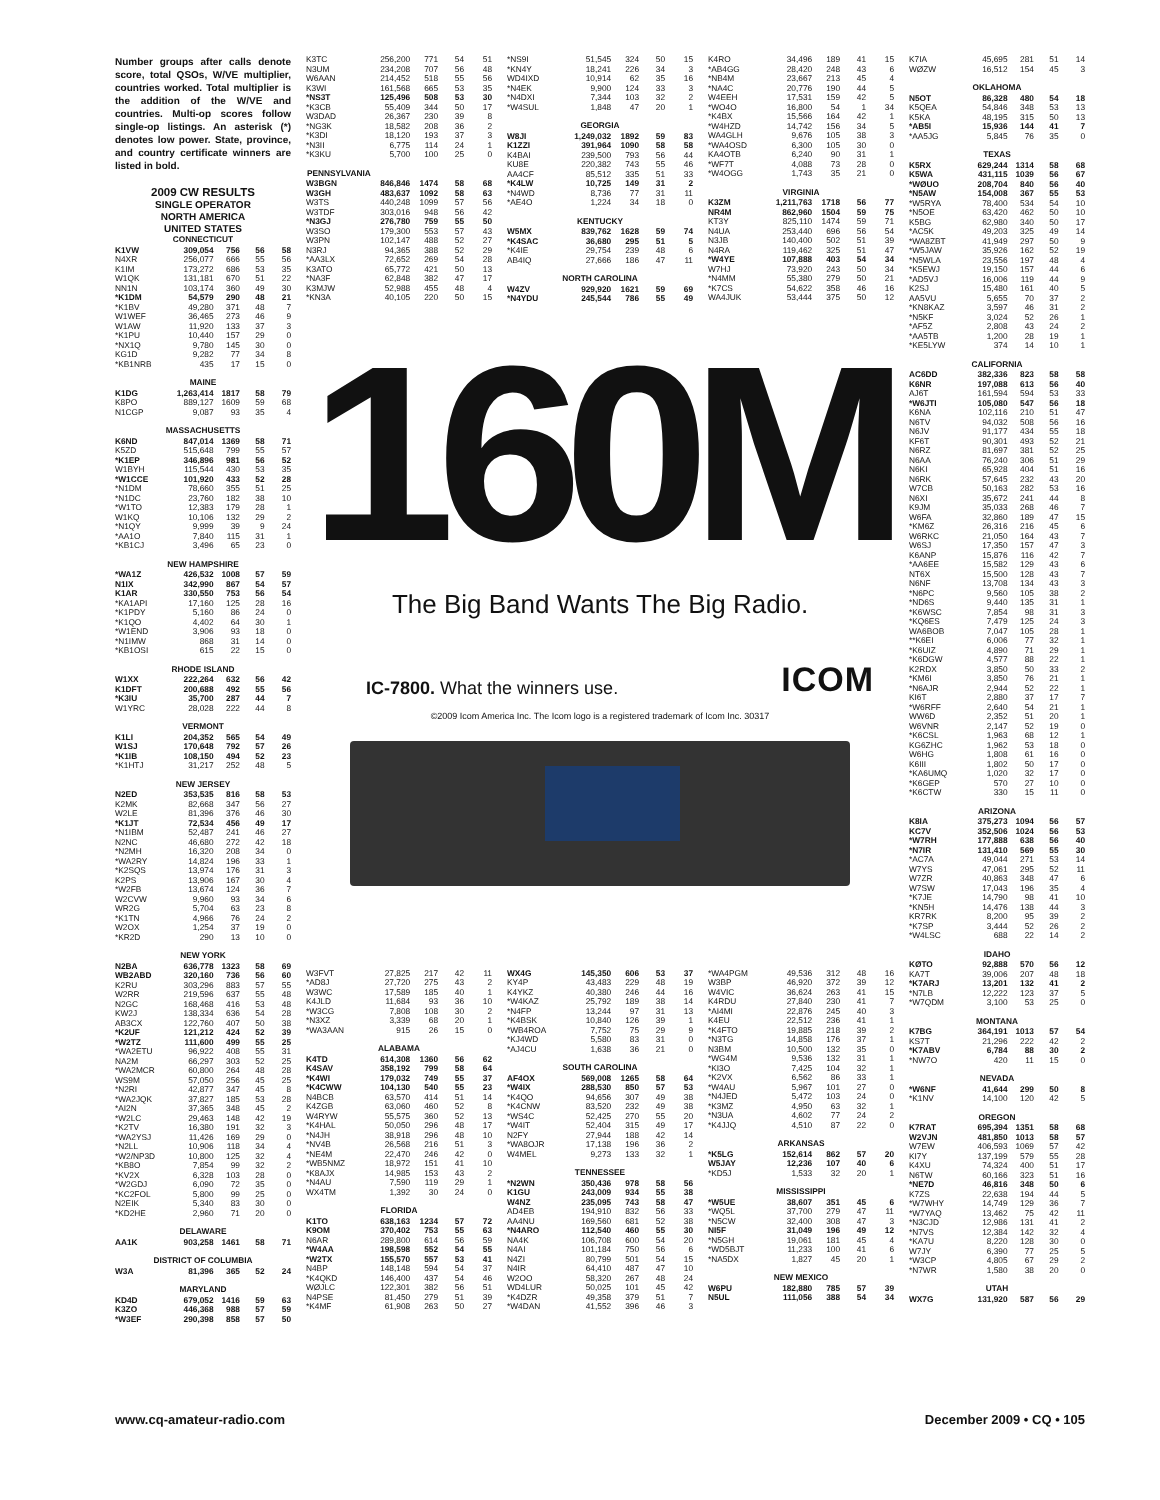Number groups after calls denote score, total QSOs, W/VE multiplier, countries worked. Total multiplier is the addition of the W/VE and countries. Multi-op scores follow single-op listings. An asterisk (*) denotes low power. State, province, and country certificate winners are listed in bold.
2009 CW RESULTS
SINGLE OPERATOR
NORTH AMERICA
UNITED STATES
| CONNECTICUT | | | | |
| --- | --- | --- | --- | --- |
| K1VW | 309,054 | 756 | 56 | 58 |
| N4XR | 256,077 | 666 | 55 | 56 |
| K1IM | 173,272 | 686 | 53 | 35 |
| W1QK | 131,181 | 670 | 51 | 22 |
| NN1N | 103,174 | 360 | 49 | 30 |
| *K1DM | 54,579 | 290 | 48 | 21 |
| *K1BV | 49,280 | 371 | 48 | 7 |
| W1WEF | 36,465 | 273 | 46 | 9 |
| W1AW | 11,920 | 133 | 37 | 3 |
| *K1PU | 10,440 | 157 | 29 | 0 |
| *NX1Q | 9,780 | 145 | 30 | 0 |
| KG1D | 9,282 | 77 | 34 | 8 |
| *KB1NRB | 435 | 17 | 15 | 0 |
| MAINE | | | | |
| K1DG | 1,263,414 | 1817 | 58 | 79 |
| K8PO | 889,127 | 1609 | 59 | 68 |
| N1CGP | 9,087 | 93 | 35 | 4 |
| MASSACHUSETTS | | | | |
| K6ND | 847,014 | 1369 | 58 | 71 |
| K5ZD | 515,648 | 799 | 55 | 57 |
| *K1EP | 346,896 | 981 | 56 | 52 |
| W1BYH | 115,544 | 430 | 53 | 35 |
| *W1CCE | 101,920 | 433 | 52 | 28 |
| *N1DM | 78,660 | 355 | 51 | 25 |
| *N1DC | 23,760 | 182 | 38 | 10 |
| *W1TO | 12,383 | 179 | 28 | 1 |
| W1KQ | 10,106 | 132 | 29 | 2 |
| *N1QY | 9,999 | 39 | 9 | 24 |
| *AA1O | 7,840 | 115 | 31 | 1 |
| *KB1CJ | 3,496 | 65 | 23 | 0 |
| NEW HAMPSHIRE | | | | |
| *WA1Z | 426,532 | 1008 | 57 | 59 |
| N1IX | 342,990 | 867 | 54 | 57 |
| K1AR | 330,550 | 753 | 56 | 54 |
| *KA1API | 17,160 | 125 | 28 | 16 |
| *K1PDY | 5,160 | 86 | 24 | 0 |
| *K1QO | 4,402 | 64 | 30 | 1 |
| *W1END | 3,906 | 93 | 18 | 0 |
| *N1IMW | 868 | 31 | 14 | 0 |
| *KB1OSI | 615 | 22 | 15 | 0 |
| RHODE ISLAND | | | | |
| W1XX | 222,264 | 632 | 56 | 42 |
| K1DFT | 200,688 | 492 | 55 | 56 |
| *K3IU | 35,700 | 287 | 44 | 7 |
| W1YRC | 28,028 | 222 | 44 | 8 |
| VERMONT | | | | |
| K1LI | 204,352 | 565 | 54 | 49 |
| W1SJ | 170,648 | 792 | 57 | 26 |
| *K1IB | 108,150 | 494 | 52 | 23 |
| *K1HTJ | 31,217 | 252 | 48 | 5 |
| NEW JERSEY | | | | |
| N2ED | 353,535 | 816 | 58 | 53 |
| K2MK | 82,668 | 347 | 56 | 27 |
| W2LE | 81,396 | 376 | 46 | 30 |
| *K1JT | 72,534 | 456 | 49 | 17 |
| *N1IBM | 52,487 | 241 | 46 | 27 |
| N2NC | 46,680 | 272 | 42 | 18 |
| *N2MH | 16,320 | 208 | 34 | 0 |
| *WA2RY | 14,824 | 196 | 33 | 1 |
| *K2SQS | 13,974 | 176 | 31 | 3 |
| K2PS | 13,906 | 167 | 30 | 4 |
| *W2FB | 13,674 | 124 | 36 | 7 |
| W2CVW | 9,960 | 93 | 34 | 6 |
| WR2G | 5,704 | 63 | 23 | 8 |
| *K1TN | 4,966 | 76 | 24 | 2 |
| W2OX | 1,254 | 37 | 19 | 0 |
| *KR2D | 290 | 13 | 10 | 0 |
| NEW YORK | | | | |
| N2BA | 636,778 | 1323 | 58 | 69 |
| WB2ABD | 320,160 | 736 | 56 | 60 |
| K2RU | 303,296 | 883 | 57 | 55 |
| W2RR | 219,596 | 637 | 55 | 48 |
| N2GC | 168,468 | 416 | 53 | 48 |
| KW2J | 138,334 | 636 | 54 | 28 |
| AB3CX | 122,760 | 407 | 50 | 38 |
| *K2UF | 121,212 | 424 | 52 | 39 |
| *W2TZ | 111,600 | 499 | 55 | 25 |
| *WA2ETU | 96,922 | 408 | 55 | 31 |
| NA2M | 66,297 | 303 | 52 | 25 |
| *WA2MCR | 60,800 | 264 | 48 | 28 |
| WS9M | 57,050 | 256 | 45 | 25 |
| *N2RI | 42,877 | 347 | 45 | 8 |
| *WA2JQK | 37,827 | 185 | 53 | 28 |
| *AI2N | 37,365 | 348 | 45 | 2 |
| *W2LC | 29,463 | 148 | 42 | 19 |
| *K2TV | 16,380 | 191 | 32 | 3 |
| *WA2YSJ | 11,426 | 169 | 29 | 0 |
| *N2LL | 10,906 | 118 | 34 | 4 |
| *W2/NP3D | 10,800 | 125 | 32 | 4 |
| *KB8O | 7,854 | 99 | 32 | 2 |
| *KV2X | 6,328 | 103 | 28 | 0 |
| *W2GDJ | 6,090 | 72 | 35 | 0 |
| *KC2FOL | 5,800 | 99 | 25 | 0 |
| N2EIK | 5,340 | 83 | 30 | 0 |
| *KD2HE | 2,960 | 71 | 20 | 0 |
| DELAWARE | | | | |
| AA1K | 903,258 | 1461 | 58 | 71 |
| DISTRICT OF COLUMBIA | | | | |
| W3A | 81,396 | 365 | 52 | 24 |
| MARYLAND | | | | |
| KD4D | 679,052 | 1416 | 59 | 63 |
| K3ZO | 446,368 | 988 | 57 | 59 |
| *W3EF | 290,398 | 858 | 57 | 50 |
| K3TC | 256,200 | 771 | 54 | 51 |
| N3UM | 234,208 | 707 | 56 | 48 |
| W6AAN | 214,452 | 518 | 55 | 56 |
| K3WI | 161,568 | 665 | 53 | 35 |
| *NS3T | 125,496 | 508 | 53 | 30 |
| *K3CB | 55,409 | 344 | 50 | 17 |
| W3DAD | 26,367 | 230 | 39 | 8 |
| *NG3K | 18,582 | 208 | 36 | 2 |
| *K3DI | 18,120 | 193 | 37 | 3 |
| *N3II | 6,775 | 114 | 24 | 1 |
| *K3KU | 5,700 | 100 | 25 | 0 |
| PENNSYLVANIA | | | | |
| W3BGN | 846,846 | 1474 | 58 | 68 |
| W3GH | 483,637 | 1092 | 58 | 63 |
| W3TS | 440,248 | 1099 | 57 | 56 |
| W3TDF | 303,016 | 948 | 56 | 42 |
| *N3GJ | 276,780 | 759 | 55 | 50 |
| W3SO | 179,300 | 553 | 57 | 43 |
| W3PN | 102,147 | 488 | 52 | 27 |
| N3RJ | 94,365 | 388 | 52 | 29 |
| *AA3LX | 72,652 | 269 | 54 | 28 |
| K3ATO | 65,772 | 421 | 50 | 13 |
| *NA3F | 62,848 | 382 | 47 | 17 |
| K3MJW | 52,988 | 455 | 48 | 4 |
| *KN3A | 40,105 | 220 | 50 | 15 |
| *NS9I | 51,545 | 324 | 50 | 15 |
| *KN4Y | 18,241 | 226 | 34 | 3 |
| WD4IXD | 10,914 | 62 | 35 | 16 |
| *N4EK | 9,900 | 124 | 33 | 3 |
| *N4DXI | 7,344 | 103 | 32 | 2 |
| *W4SUL | 1,848 | 47 | 20 | 1 |
| GEORGIA | | | | |
| W8JI | 1,249,032 | 1892 | 59 | 83 |
| K1ZZI | 391,964 | 1090 | 58 | 58 |
| K4BAI | 239,500 | 793 | 56 | 44 |
| KU8E | 220,382 | 743 | 55 | 46 |
| AA4CF | 85,512 | 335 | 51 | 33 |
| *K4LW | 10,725 | 149 | 31 | 2 |
| *N4WD | 8,736 | 77 | 31 | 11 |
| *AE4O | 1,224 | 34 | 18 | 0 |
| KENTUCKY | | | | |
| W5MX | 839,762 | 1628 | 59 | 74 |
| *K4SAC | 36,680 | 295 | 51 | 5 |
| *K4IE | 29,754 | 239 | 48 | 6 |
| AB4IQ | 27,666 | 186 | 47 | 11 |
| NORTH CAROLINA | | | | |
| W4ZV | 929,920 | 1621 | 59 | 69 |
| *N4YDU | 245,544 | 786 | 55 | 49 |
| K4RO | 34,496 | 189 | 41 | 15 |
| *AB4GG | 28,420 | 248 | 43 | 6 |
| *NB4M | 23,667 | 213 | 45 | 4 |
| *NA4C | 20,776 | 190 | 44 | 5 |
| W4EEH | 17,531 | 159 | 42 | 5 |
| *WO4O | 16,800 | 54 | 1 | 34 |
| *K4BX | 15,566 | 164 | 42 | 1 |
| *W4HZD | 14,742 | 156 | 34 | 5 |
| WA4GLH | 9,676 | 105 | 38 | 3 |
| *WA4OSD | 6,300 | 105 | 30 | 0 |
| KA4OTB | 6,240 | 90 | 31 | 1 |
| *WF7T | 4,088 | 73 | 28 | 0 |
| *W4OGG | 1,743 | 35 | 21 | 0 |
| VIRGINIA | | | | |
| K3ZM | 1,211,763 | 1718 | 56 | 77 |
| NR4M | 862,960 | 1504 | 59 | 75 |
| KT3Y | 825,110 | 1474 | 59 | 71 |
| N4UA | 253,440 | 696 | 56 | 54 |
| N3JB | 140,400 | 502 | 51 | 39 |
| N4RA | 119,462 | 325 | 51 | 47 |
| *W4YE | 107,888 | 403 | 54 | 34 |
| W7HJ | 73,920 | 243 | 50 | 34 |
| *N4MM | 55,380 | 279 | 50 | 21 |
| *K7CS | 54,622 | 358 | 46 | 16 |
| WA4JUK | 53,444 | 375 | 50 | 12 |
160M
The Big Band Wants The Big Radio.
IC-7800. What the winners use. ICOM
©2009 Icom America Inc. The Icom logo is a registered trademark of Icom Inc. 30317
| W3FVT | 27,825 | 217 | 42 | 11 |
| *AD8J | 27,720 | 275 | 43 | 2 |
| W3WC | 17,589 | 185 | 40 | 1 |
| K4JLD | 11,684 | 93 | 36 | 10 |
| *W3CG | 7,808 | 108 | 30 | 2 |
| *N3XZ | 3,339 | 68 | 20 | 1 |
| *WA3AAN | 915 | 26 | 15 | 0 |
| ALABAMA | | | | |
| K4TD | 614,308 | 1360 | 56 | 62 |
| K4SAV | 358,192 | 799 | 58 | 64 |
| *K4WI | 179,032 | 749 | 55 | 37 |
| *K4CWW | 104,130 | 540 | 55 | 23 |
| N4BCB | 63,570 | 414 | 51 | 14 |
| K4ZGB | 63,060 | 460 | 52 | 8 |
| W4RYW | 55,575 | 360 | 52 | 13 |
| *K4HAL | 50,050 | 296 | 48 | 17 |
| *N4JH | 38,918 | 296 | 48 | 10 |
| *NV4B | 26,568 | 216 | 51 | 3 |
| *NE4M | 22,470 | 246 | 42 | 0 |
| *WB5NMZ | 18,972 | 151 | 41 | 10 |
| *K8AJX | 14,985 | 153 | 43 | 2 |
| *N4AU | 7,590 | 119 | 29 | 1 |
| WX4TM | 1,392 | 30 | 24 | 0 |
| FLORIDA | | | | |
| K1TO | 638,163 | 1234 | 57 | 72 |
| K9OM | 370,402 | 753 | 55 | 63 |
| N6AR | 289,800 | 614 | 56 | 59 |
| *W4AA | 198,598 | 552 | 54 | 55 |
| *W2TX | 155,570 | 557 | 53 | 41 |
| N4BP | 148,148 | 594 | 54 | 37 |
| *K4QKD | 146,400 | 437 | 54 | 46 |
| WØJLC | 122,301 | 382 | 56 | 51 |
| N4PSE | 81,450 | 279 | 51 | 39 |
| *K4MF | 61,908 | 263 | 50 | 27 |
| WX4G | 145,350 | 606 | 53 | 37 |
| KY4P | 43,483 | 229 | 48 | 19 |
| K4YKZ | 40,380 | 246 | 44 | 16 |
| *W4KAZ | 25,792 | 189 | 38 | 14 |
| *N4FP | 13,244 | 97 | 31 | 13 |
| *K4BSK | 10,840 | 126 | 39 | 1 |
| *WB4ROA | 7,752 | 75 | 29 | 9 |
| *KJ4WD | 5,580 | 83 | 31 | 0 |
| *AJ4CU | 1,638 | 36 | 21 | 0 |
| SOUTH CAROLINA | | | | |
| AF4OX | 569,008 | 1265 | 58 | 64 |
| *W4IX | 288,530 | 850 | 57 | 53 |
| *K4QO | 94,656 | 307 | 49 | 38 |
| *K4CNW | 83,520 | 232 | 49 | 38 |
| *WS4C | 52,425 | 270 | 55 | 20 |
| *W4IT | 52,404 | 315 | 49 | 17 |
| N2FY | 27,944 | 188 | 42 | 14 |
| *WA8OJR | 17,138 | 196 | 36 | 2 |
| W4MEL | 9,273 | 133 | 32 | 1 |
| TENNESSEE | | | | |
| *N2WN | 350,436 | 978 | 58 | 56 |
| K1GU | 243,009 | 934 | 55 | 38 |
| W4NZ | 235,095 | 743 | 58 | 47 |
| AD4EB | 194,910 | 832 | 56 | 33 |
| AA4NU | 169,560 | 681 | 52 | 38 |
| *N4ARO | 112,540 | 460 | 55 | 30 |
| NA4K | 106,708 | 600 | 54 | 20 |
| N4AI | 101,184 | 750 | 56 | 6 |
| N4ZI | 80,799 | 501 | 54 | 15 |
| N4IR | 64,410 | 487 | 47 | 10 |
| W2OO | 58,320 | 267 | 48 | 24 |
| WD4LUR | 50,025 | 101 | 45 | 42 |
| *K4DZR | 49,358 | 379 | 51 | 7 |
| *W4DAN | 41,552 | 396 | 46 | 3 |
| *WA4PGM | 49,536 | 312 | 48 | 16 |
| W3BP | 46,920 | 372 | 39 | 12 |
| W4VIC | 36,624 | 263 | 41 | 15 |
| K4RDU | 27,840 | 230 | 41 | 7 |
| *AI4MI | 22,876 | 245 | 40 | 3 |
| K4EU | 22,512 | 236 | 41 | 1 |
| *K4FTO | 19,885 | 218 | 39 | 2 |
| *N3TG | 14,858 | 176 | 37 | 1 |
| N3BM | 10,500 | 132 | 35 | 0 |
| *WG4M | 9,536 | 132 | 31 | 1 |
| *KI3O | 7,425 | 104 | 32 | 1 |
| *K2VX | 6,562 | 86 | 33 | 1 |
| *W4AU | 5,967 | 101 | 27 | 0 |
| *N4JED | 5,472 | 103 | 24 | 0 |
| *K3MZ | 4,950 | 63 | 32 | 1 |
| *N3UA | 4,602 | 77 | 24 | 2 |
| *K4JJQ | 4,510 | 87 | 22 | 0 |
| ARKANSAS | | | | |
| *K5LG | 152,614 | 862 | 57 | 20 |
| W5JAY | 12,236 | 107 | 40 | 6 |
| *KD5J | 1,533 | 32 | 20 | 1 |
| MISSISSIPPI | | | | |
| *W5UE | 38,607 | 351 | 45 | 6 |
| *WQ5L | 37,700 | 279 | 47 | 11 |
| *N5CW | 32,400 | 308 | 47 | 3 |
| NI5F | 31,049 | 196 | 49 | 12 |
| *N5GH | 19,061 | 181 | 45 | 4 |
| *WD5BJT | 11,233 | 100 | 41 | 6 |
| *NA5DX | 1,827 | 45 | 20 | 1 |
| NEW MEXICO | | | | |
| W6PU | 182,880 | 785 | 57 | 39 |
| N5UL | 111,056 | 388 | 54 | 34 |
| K7IA | 45,695 | 281 | 51 | 14 |
| WØZW | 16,512 | 154 | 45 | 3 |
| OKLAHOMA | | | | |
| N5OT | 86,328 | 480 | 54 | 18 |
| K5QEA | 54,846 | 348 | 53 | 13 |
| K5KA | 48,195 | 315 | 50 | 13 |
| *AB5I | 15,936 | 144 | 41 | 7 |
| *AA5JG | 5,845 | 76 | 35 | 0 |
| TEXAS | | | | |
| K5RX | 629,244 | 1314 | 58 | 68 |
| K5WA | 431,115 | 1039 | 56 | 67 |
| *WØUO | 208,704 | 840 | 56 | 40 |
| *N5AW | 154,008 | 367 | 55 | 53 |
| *W5RYA | 78,400 | 534 | 54 | 10 |
| *N5OE | 63,420 | 462 | 50 | 10 |
| K5BG | 62,980 | 340 | 50 | 17 |
| *AC5K | 49,203 | 325 | 49 | 14 |
| *WA8ZBT | 41,949 | 297 | 50 | 9 |
| *W5JAW | 35,926 | 162 | 52 | 19 |
| *N5WLA | 23,556 | 197 | 48 | 4 |
| *K5EWJ | 19,150 | 157 | 44 | 6 |
| *AD5VJ | 16,006 | 119 | 44 | 9 |
| K2SJ | 15,480 | 161 | 40 | 5 |
| AA5VU | 5,655 | 70 | 37 | 2 |
| *KN8KAZ | 3,597 | 46 | 31 | 2 |
| *N5KF | 3,024 | 52 | 26 | 1 |
| *AF5Z | 2,808 | 43 | 24 | 2 |
| *AA5TB | 1,200 | 28 | 19 | 1 |
| *KE5LYW | 374 | 14 | 10 | 1 |
| CALIFORNIA | | | | |
| AC6DD | 382,336 | 823 | 58 | 58 |
| K6NR | 197,088 | 613 | 56 | 40 |
| AJ6T | 161,594 | 594 | 53 | 33 |
| *W6JTI | 105,080 | 547 | 56 | 18 |
| K6NA | 102,116 | 210 | 51 | 47 |
| N6TV | 94,032 | 508 | 56 | 16 |
| N6JV | 91,177 | 434 | 55 | 18 |
| KF6T | 90,301 | 493 | 52 | 21 |
| N6RZ | 81,697 | 381 | 52 | 25 |
| N6AA | 76,240 | 306 | 51 | 29 |
| N6KI | 65,928 | 404 | 51 | 16 |
| N6RK | 57,645 | 232 | 43 | 20 |
| W7CB | 50,163 | 282 | 53 | 16 |
| N6XI | 35,672 | 241 | 44 | 8 |
| K9JM | 35,033 | 268 | 46 | 7 |
| W6FA | 32,860 | 189 | 47 | 15 |
| *KM6Z | 26,316 | 216 | 45 | 6 |
| W6RKC | 21,050 | 164 | 43 | 7 |
| W6SJ | 17,350 | 157 | 47 | 3 |
| K6ANP | 15,876 | 116 | 42 | 7 |
| *AA6EE | 15,582 | 129 | 43 | 6 |
| NT6X | 15,500 | 128 | 43 | 7 |
| N6NF | 13,708 | 134 | 43 | 3 |
| *N6PC | 9,560 | 105 | 38 | 2 |
| *ND6S | 9,440 | 135 | 31 | 1 |
| *K6WSC | 7,854 | 98 | 31 | 3 |
| *KQ6ES | 7,479 | 125 | 24 | 3 |
| WA6BOB | 7,047 | 105 | 28 | 1 |
| **K6EI | 6,006 | 77 | 32 | 1 |
| *K6UIZ | 4,890 | 71 | 29 | 1 |
| *K6DGW | 4,577 | 88 | 22 | 1 |
| K2RDX | 3,850 | 50 | 33 | 2 |
| *KM6I | 3,850 | 76 | 21 | 1 |
| *N6AJR | 2,944 | 52 | 22 | 1 |
| KI6T | 2,880 | 37 | 17 | 7 |
| *W6RFF | 2,640 | 54 | 21 | 1 |
| WW6D | 2,352 | 51 | 20 | 1 |
| W6VNR | 2,147 | 52 | 19 | 0 |
| *K6CSL | 1,963 | 68 | 12 | 1 |
| KG6ZHC | 1,962 | 53 | 18 | 0 |
| W6HG | 1,808 | 61 | 16 | 0 |
| K6III | 1,802 | 50 | 17 | 0 |
| *KA6UMQ | 1,020 | 32 | 17 | 0 |
| *K6GEP | 570 | 27 | 10 | 0 |
| *K6CTW | 330 | 15 | 11 | 0 |
| ARIZONA | | | | |
| K8IA | 375,273 | 1094 | 56 | 57 |
| KC7V | 352,506 | 1024 | 56 | 53 |
| *W7RH | 177,888 | 638 | 56 | 40 |
| *N7IR | 131,410 | 569 | 55 | 30 |
| *AC7A | 49,044 | 271 | 53 | 14 |
| W7YS | 47,061 | 295 | 52 | 11 |
| W7ZR | 40,863 | 348 | 47 | 6 |
| W7SW | 17,043 | 196 | 35 | 4 |
| *K7JE | 14,790 | 98 | 41 | 10 |
| *KN5H | 14,476 | 138 | 44 | 3 |
| KR7RK | 8,200 | 95 | 39 | 2 |
| *K7SP | 3,444 | 52 | 26 | 2 |
| *W4LSC | 688 | 22 | 14 | 2 |
| IDAHO | | | | |
| KØTO | 92,888 | 570 | 56 | 12 |
| KA7T | 39,006 | 207 | 48 | 18 |
| *K7ARJ | 13,201 | 132 | 41 | 2 |
| *N7LB | 12,222 | 123 | 37 | 5 |
| *W7QDM | 3,100 | 53 | 25 | 0 |
| MONTANA | | | | |
| K7BG | 364,191 | 1013 | 57 | 54 |
| KS7T | 21,296 | 222 | 42 | 2 |
| *K7ABV | 6,784 | 88 | 30 | 2 |
| *NW7O | 420 | 11 | 15 | 0 |
| NEVADA | | | | |
| *W6NF | 41,644 | 299 | 50 | 8 |
| *K1NV | 14,100 | 120 | 42 | 5 |
| OREGON | | | | |
| K7RAT | 695,394 | 1351 | 58 | 68 |
| W2VJN | 481,850 | 1013 | 58 | 57 |
| W7EW | 406,593 | 1069 | 57 | 42 |
| KI7Y | 137,199 | 579 | 55 | 28 |
| K4XU | 74,324 | 400 | 51 | 17 |
| N6TW | 60,166 | 323 | 51 | 16 |
| *NE7D | 46,816 | 348 | 50 | 6 |
| K7ZS | 22,638 | 194 | 44 | 5 |
| *W7WHY | 14,749 | 129 | 36 | 7 |
| *W7YAQ | 13,462 | 75 | 42 | 11 |
| *N3CJD | 12,986 | 131 | 41 | 2 |
| *N7VS | 12,384 | 142 | 32 | 4 |
| *KA7U | 8,220 | 128 | 30 | 0 |
| W7JY | 6,390 | 77 | 25 | 5 |
| *W3CP | 4,805 | 67 | 29 | 2 |
| *N7WR | 1,580 | 38 | 20 | 0 |
| UTAH | | | | |
| WX7G | 131,920 | 587 | 56 | 29 |
www.cq-amateur-radio.com December 2009 • CQ • 105